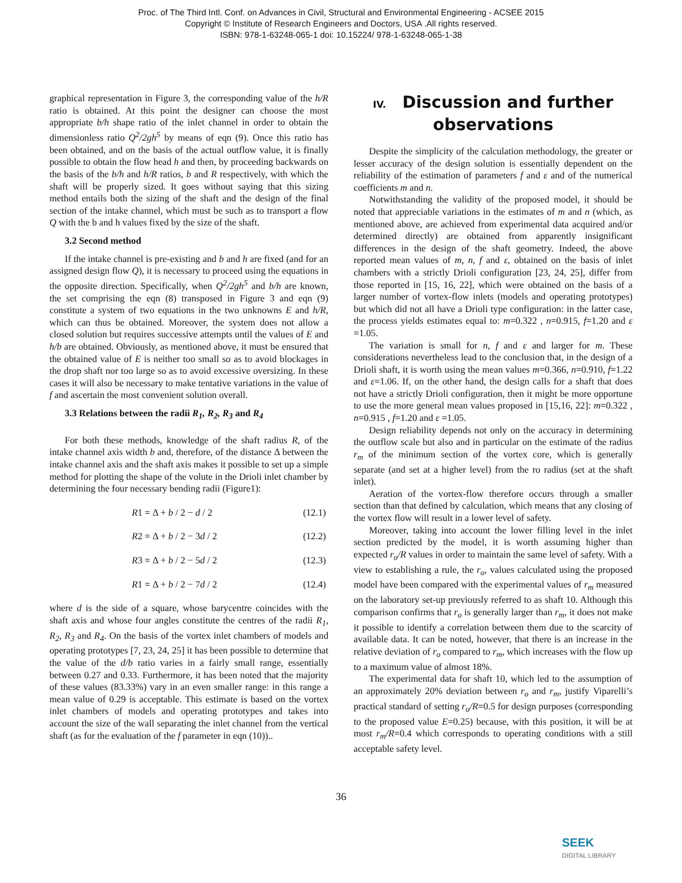Proc. of The Third Intl. Conf. on Advances in Civil, Structural and Environmental Engineering - ACSEE 2015
Copyright © Institute of Research Engineers and Doctors, USA .All rights reserved.
ISBN: 978-1-63248-065-1 doi: 10.15224/ 978-1-63248-065-1-38
graphical representation in Figure 3, the corresponding value of the h/R ratio is obtained. At this point the designer can choose the most appropriate b/h shape ratio of the inlet channel in order to obtain the dimensionless ratio Q<sup>2</sup>/2gh<sup>5</sup> by means of eqn (9). Once this ratio has been obtained, and on the basis of the actual outflow value, it is finally possible to obtain the flow head h and then, by proceeding backwards on the basis of the b/h and h/R ratios, b and R respectively, with which the shaft will be properly sized. It goes without saying that this sizing method entails both the sizing of the shaft and the design of the final section of the intake channel, which must be such as to transport a flow Q with the b and h values fixed by the size of the shaft.
3.2 Second method
If the intake channel is pre-existing and b and h are fixed (and for an assigned design flow Q), it is necessary to proceed using the equations in the opposite direction. Specifically, when Q<sup>2</sup>/2gh<sup>5</sup> and b/h are known, the set comprising the eqn (8) transposed in Figure 3 and eqn (9) constitute a system of two equations in the two unknowns E and h/R, which can thus be obtained. Moreover, the system does not allow a closed solution but requires successive attempts until the values of E and h/b are obtained. Obviously, as mentioned above, it must be ensured that the obtained value of E is neither too small so as to avoid blockages in the drop shaft nor too large so as to avoid excessive oversizing. In these cases it will also be necessary to make tentative variations in the value of f and ascertain the most convenient solution overall.
3.3 Relations between the radii R<sub>1</sub>, R<sub>2</sub>, R<sub>3</sub> and R<sub>4</sub>
For both these methods, knowledge of the shaft radius R, of the intake channel axis width b and, therefore, of the distance Δ between the intake channel axis and the shaft axis makes it possible to set up a simple method for plotting the shape of the volute in the Drioli inlet chamber by determining the four necessary bending radii (Figure1):
R1 = Δ + b / 2 − d / 2 (12.1)
R2 = Δ + b / 2 − 3d / 2 (12.2)
R3 = Δ + b / 2 − 5d / 2 (12.3)
R1 = Δ + b / 2 − 7d / 2 (12.4)
where d is the side of a square, whose barycentre coincides with the shaft axis and whose four angles constitute the centres of the radii R<sub>1</sub>, R<sub>2</sub>, R<sub>3</sub> and R<sub>4</sub>. On the basis of the vortex inlet chambers of models and operating prototypes [7, 23, 24, 25] it has been possible to determine that the value of the d/b ratio varies in a fairly small range, essentially between 0.27 and 0.33. Furthermore, it has been noted that the majority of these values (83.33%) vary in an even smaller range: in this range a mean value of 0.29 is acceptable. This estimate is based on the vortex inlet chambers of models and operating prototypes and takes into account the size of the wall separating the inlet channel from the vertical shaft (as for the evaluation of the f parameter in eqn (10))..
IV. Discussion and further observations
Despite the simplicity of the calculation methodology, the greater or lesser accuracy of the design solution is essentially dependent on the reliability of the estimation of parameters f and ε and of the numerical coefficients m and n.
Notwithstanding the validity of the proposed model, it should be noted that appreciable variations in the estimates of m and n (which, as mentioned above, are achieved from experimental data acquired and/or determined directly) are obtained from apparently insignificant differences in the design of the shaft geometry. Indeed, the above reported mean values of m, n, f and ε, obtained on the basis of inlet chambers with a strictly Drioli configuration [23, 24, 25], differ from those reported in [15, 16, 22], which were obtained on the basis of a larger number of vortex-flow inlets (models and operating prototypes) but which did not all have a Drioli type configuration: in the latter case, the process yields estimates equal to: m=0.322 , n=0.915, f=1.20 and ε =1.05.
The variation is small for n, f and ε and larger for m. These considerations nevertheless lead to the conclusion that, in the design of a Drioli shaft, it is worth using the mean values m=0.366, n=0.910, f=1.22 and ε=1.06. If, on the other hand, the design calls for a shaft that does not have a strictly Drioli configuration, then it might be more opportune to use the more general mean values proposed in [15,16, 22]: m=0.322 , n=0.915 , f=1.20 and ε =1.05.
Design reliability depends not only on the accuracy in determining the outflow scale but also and in particular on the estimate of the radius r<sub>m</sub> of the minimum section of the vortex core, which is generally separate (and set at a higher level) from the ro radius (set at the shaft inlet).
Aeration of the vortex-flow therefore occurs through a smaller section than that defined by calculation, which means that any closing of the vortex flow will result in a lower level of safety.
Moreover, taking into account the lower filling level in the inlet section predicted by the model, it is worth assuming higher than expected r<sub>o</sub>/R values in order to maintain the same level of safety. With a view to establishing a rule, the r<sub>o</sub>, values calculated using the proposed model have been compared with the experimental values of r<sub>m</sub> measured on the laboratory set-up previously referred to as shaft 10. Although this comparison confirms that r<sub>o</sub> is generally larger than r<sub>m</sub>, it does not make it possible to identify a correlation between them due to the scarcity of available data. It can be noted, however, that there is an increase in the relative deviation of r<sub>o</sub> compared to r<sub>m</sub>, which increases with the flow up to a maximum value of almost 18%.
The experimental data for shaft 10, which led to the assumption of an approximately 20% deviation between r<sub>o</sub> and r<sub>m</sub>, justify Viparelli’s practical standard of setting r<sub>o</sub>/R=0.5 for design purposes (corresponding to the proposed value E=0.25) because, with this position, it will be at most r<sub>m</sub>/R=0.4 which corresponds to operating conditions with a still acceptable safety level.
36
SEEK
DIGITAL LIBRARY